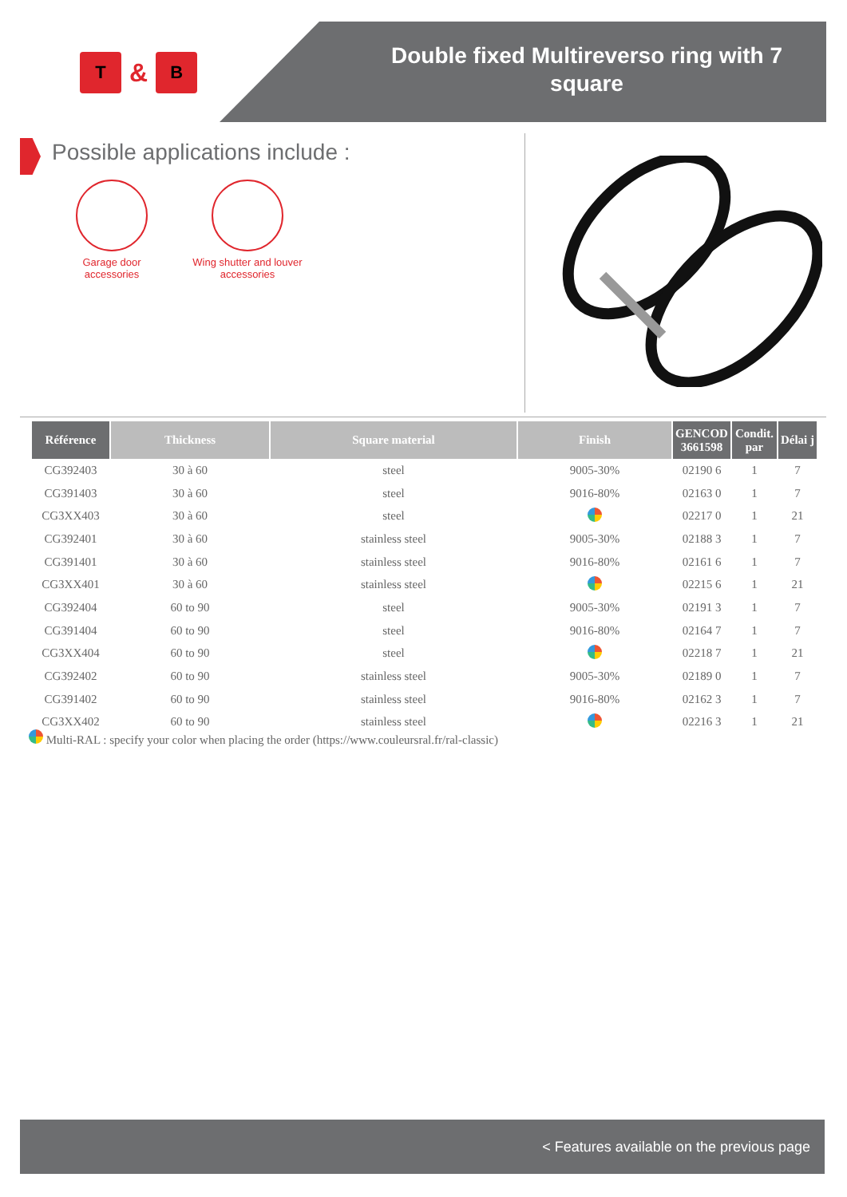T
&
B
Double fixed Multireverso ring with 7 square
Possible applications include :
Garage door accessories
Wing shutter and louver accessories
| Référence | Thickness | Square material | Finish | GENCOD 3661598 | Condit. par | Délai j |
| --- | --- | --- | --- | --- | --- | --- |
| CG392403 | 30 à 60 | steel | 9005-30% | 02190 6 | 1 | 7 |
| CG391403 | 30 à 60 | steel | 9016-80% | 02163 0 | 1 | 7 |
| CG3XX403 | 30 à 60 | steel | | 02217 0 | 1 | 21 |
| CG392401 | 30 à 60 | stainless steel | 9005-30% | 02188 3 | 1 | 7 |
| CG391401 | 30 à 60 | stainless steel | 9016-80% | 02161 6 | 1 | 7 |
| CG3XX401 | 30 à 60 | stainless steel | | 02215 6 | 1 | 21 |
| CG392404 | 60 to 90 | steel | 9005-30% | 02191 3 | 1 | 7 |
| CG391404 | 60 to 90 | steel | 9016-80% | 02164 7 | 1 | 7 |
| CG3XX404 | 60 to 90 | steel | | 02218 7 | 1 | 21 |
| CG392402 | 60 to 90 | stainless steel | 9005-30% | 02189 0 | 1 | 7 |
| CG391402 | 60 to 90 | stainless steel | 9016-80% | 02162 3 | 1 | 7 |
| CG3XX402 | 60 to 90 | stainless steel | | 02216 3 | 1 | 21 |
Multi-RAL : specify your color when placing the order (https://www.couleursral.fr/ral-classic)
< Features available on the previous page